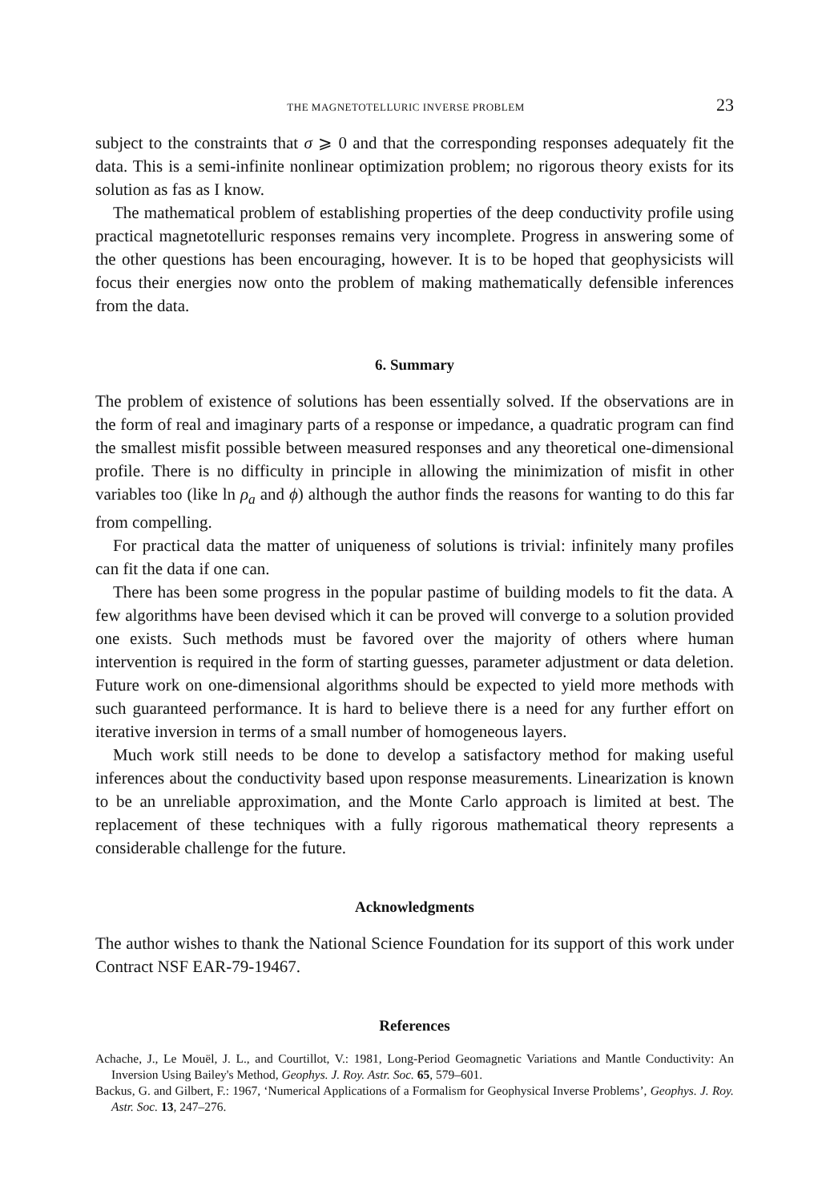THE MAGNETOTELLURIC INVERSE PROBLEM 23
subject to the constraints that σ ⩾ 0 and that the corresponding responses adequately fit the data. This is a semi-infinite nonlinear optimization problem; no rigorous theory exists for its solution as fas as I know.
The mathematical problem of establishing properties of the deep conductivity profile using practical magnetotelluric responses remains very incomplete. Progress in answering some of the other questions has been encouraging, however. It is to be hoped that geophysicists will focus their energies now onto the problem of making mathematically defensible inferences from the data.
6. Summary
The problem of existence of solutions has been essentially solved. If the observations are in the form of real and imaginary parts of a response or impedance, a quadratic program can find the smallest misfit possible between measured responses and any theoretical one-dimensional profile. There is no difficulty in principle in allowing the minimization of misfit in other variables too (like ln ρ<sub>a</sub> and ϕ) although the author finds the reasons for wanting to do this far from compelling.
For practical data the matter of uniqueness of solutions is trivial: infinitely many profiles can fit the data if one can.
There has been some progress in the popular pastime of building models to fit the data. A few algorithms have been devised which it can be proved will converge to a solution provided one exists. Such methods must be favored over the majority of others where human intervention is required in the form of starting guesses, parameter adjustment or data deletion. Future work on one-dimensional algorithms should be expected to yield more methods with such guaranteed performance. It is hard to believe there is a need for any further effort on iterative inversion in terms of a small number of homogeneous layers.
Much work still needs to be done to develop a satisfactory method for making useful inferences about the conductivity based upon response measurements. Linearization is known to be an unreliable approximation, and the Monte Carlo approach is limited at best. The replacement of these techniques with a fully rigorous mathematical theory represents a considerable challenge for the future.
Acknowledgments
The author wishes to thank the National Science Foundation for its support of this work under Contract NSF EAR-79-19467.
References
Achache, J., Le Mouël, J. L., and Courtillot, V.: 1981, Long-Period Geomagnetic Variations and Mantle Conductivity: An Inversion Using Bailey's Method, Geophys. J. Roy. Astr. Soc. 65, 579–601.
Backus, G. and Gilbert, F.: 1967, ‘Numerical Applications of a Formalism for Geophysical Inverse Problems’, Geophys. J. Roy. Astr. Soc. 13, 247–276.